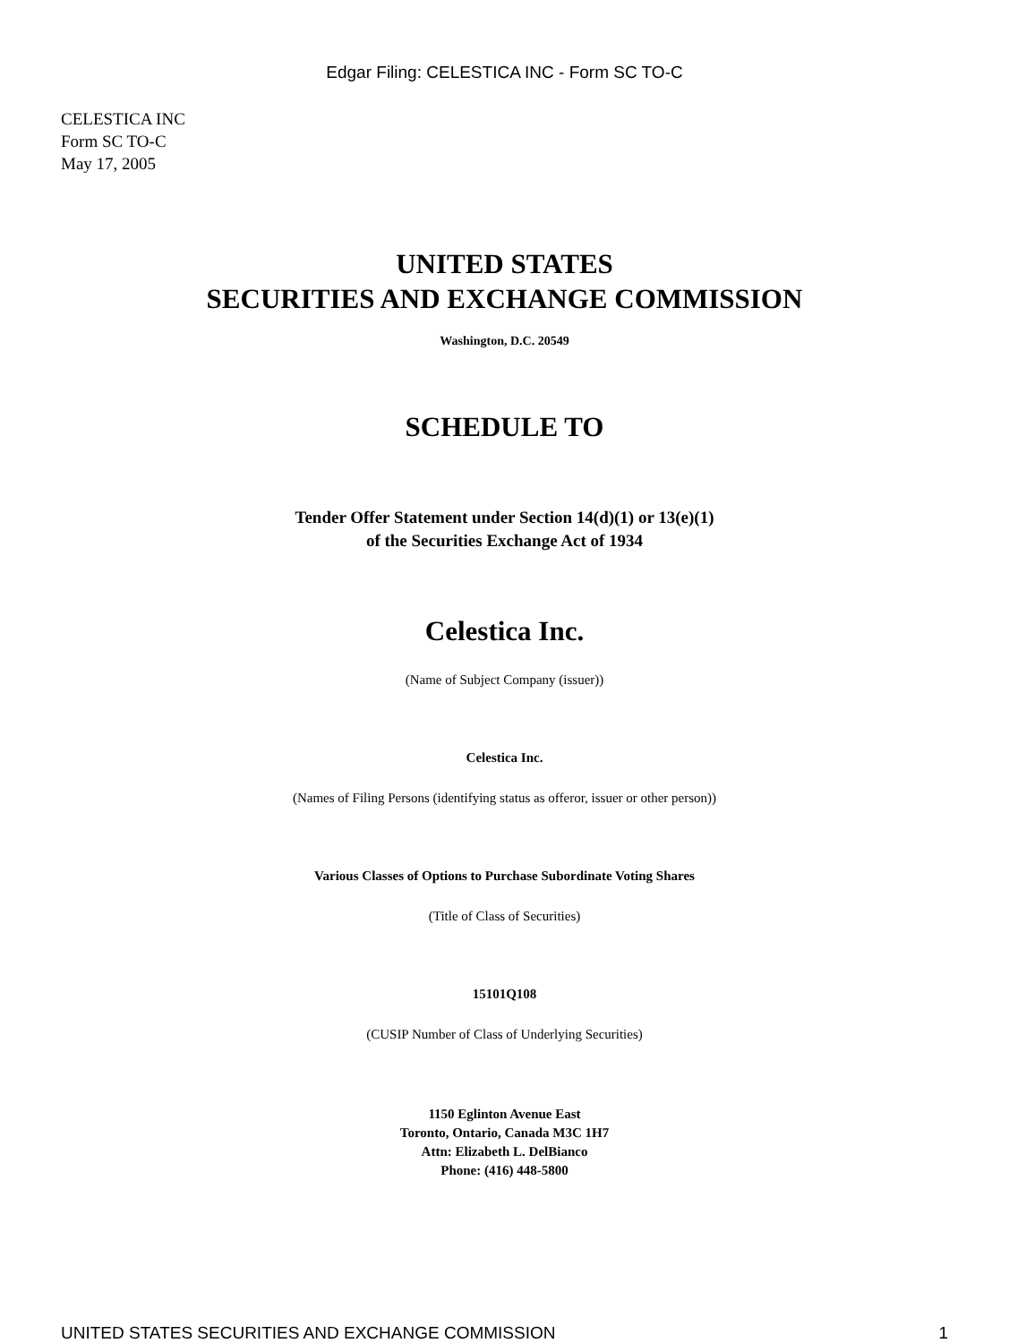Edgar Filing: CELESTICA INC - Form SC TO-C
CELESTICA INC
Form SC TO-C
May 17, 2005
UNITED STATES
SECURITIES AND EXCHANGE COMMISSION
Washington, D.C. 20549
SCHEDULE TO
Tender Offer Statement under Section 14(d)(1) or 13(e)(1)
of the Securities Exchange Act of 1934
Celestica Inc.
(Name of Subject Company (issuer))
Celestica Inc.
(Names of Filing Persons (identifying status as offeror, issuer or other person))
Various Classes of Options to Purchase Subordinate Voting Shares
(Title of Class of Securities)
15101Q108
(CUSIP Number of Class of Underlying Securities)
1150 Eglinton Avenue East
Toronto, Ontario, Canada M3C 1H7
Attn: Elizabeth L. DelBianco
Phone: (416) 448-5800
UNITED STATES SECURITIES AND EXCHANGE COMMISSION 1